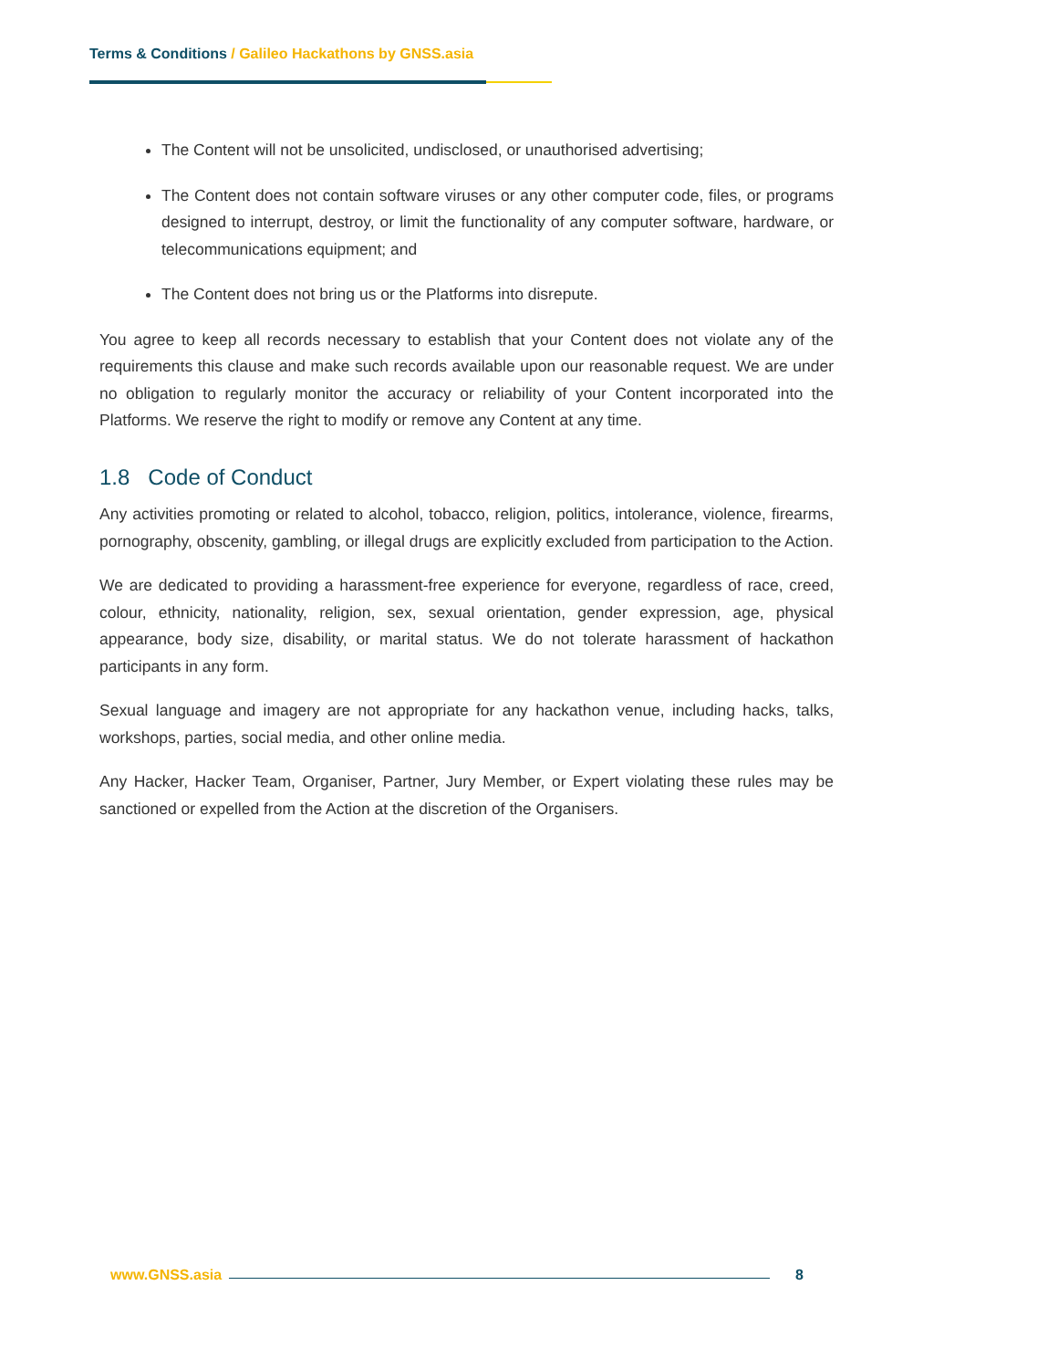Terms & Conditions / Galileo Hackathons by GNSS.asia
The Content will not be unsolicited, undisclosed, or unauthorised advertising;
The Content does not contain software viruses or any other computer code, files, or programs designed to interrupt, destroy, or limit the functionality of any computer software, hardware, or telecommunications equipment; and
The Content does not bring us or the Platforms into disrepute.
You agree to keep all records necessary to establish that your Content does not violate any of the requirements this clause and make such records available upon our reasonable request. We are under no obligation to regularly monitor the accuracy or reliability of your Content incorporated into the Platforms. We reserve the right to modify or remove any Content at any time.
1.8 Code of Conduct
Any activities promoting or related to alcohol, tobacco, religion, politics, intolerance, violence, firearms, pornography, obscenity, gambling, or illegal drugs are explicitly excluded from participation to the Action.
We are dedicated to providing a harassment-free experience for everyone, regardless of race, creed, colour, ethnicity, nationality, religion, sex, sexual orientation, gender expression, age, physical appearance, body size, disability, or marital status. We do not tolerate harassment of hackathon participants in any form.
Sexual language and imagery are not appropriate for any hackathon venue, including hacks, talks, workshops, parties, social media, and other online media.
Any Hacker, Hacker Team, Organiser, Partner, Jury Member, or Expert violating these rules may be sanctioned or expelled from the Action at the discretion of the Organisers.
www.GNSS.asia 8